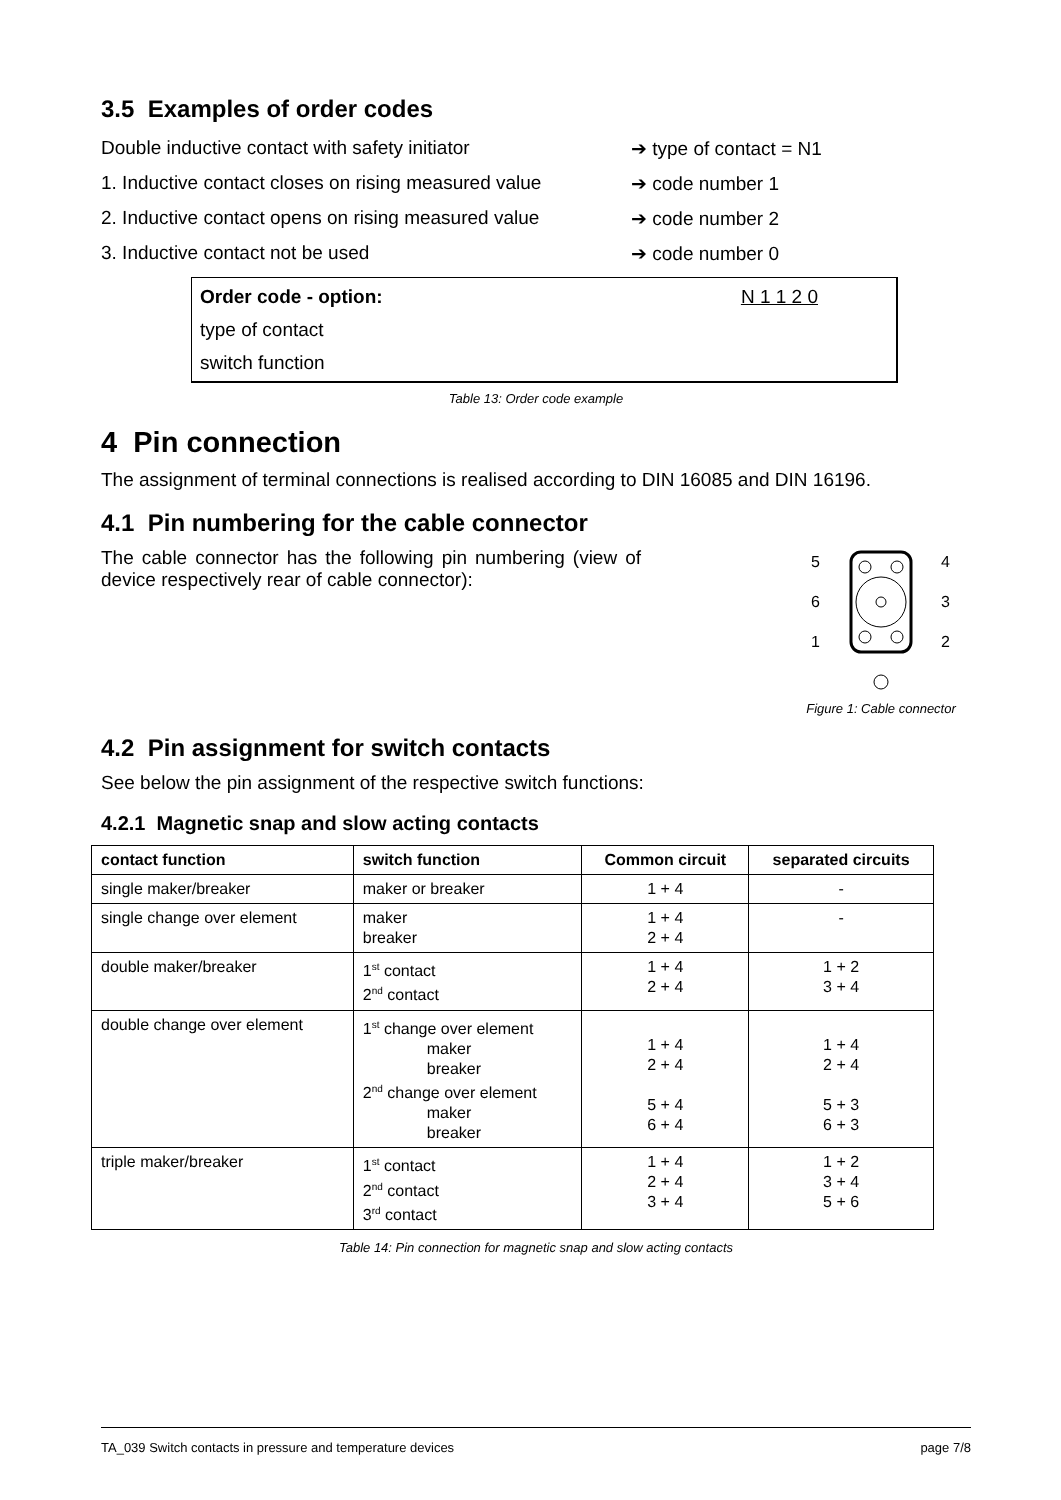3.5 Examples of order codes
Double inductive contact with safety initiator ➔ type of contact = N1
1. Inductive contact closes on rising measured value ➔ code number 1
2. Inductive contact opens on rising measured value ➔ code number 2
3. Inductive contact not be used ➔ code number 0
Order code - option: N 1 1 2 0
type of contact
switch function
Table 13: Order code example
4 Pin connection
The assignment of terminal connections is realised according to DIN 16085 and DIN 16196.
4.1 Pin numbering for the cable connector
The cable connector has the following pin numbering (view of device respectively rear of cable connector):
5
4
6
3
1
2
Figure 1: Cable connector
4.2 Pin assignment for switch contacts
See below the pin assignment of the respective switch functions:
4.2.1 Magnetic snap and slow acting contacts
| contact function | switch function | Common circuit | separated circuits |
| --- | --- | --- | --- |
| single maker/breaker | maker or breaker | 1 + 4 | - |
| single change over element | maker breaker | 1 + 4 2 + 4 | - |
| double maker/breaker | 1<sup>st</sup> contact 2<sup>nd</sup> contact | 1 + 4 2 + 4 | 1 + 2 3 + 4 |
| double change over element | 1<sup>st</sup> change over element maker breaker 2<sup>nd</sup> change over element maker breaker | 1 + 4 2 + 4 5 + 4 6 + 4 | 1 + 4 2 + 4 5 + 3 6 + 3 |
| triple maker/breaker | 1<sup>st</sup> contact 2<sup>nd</sup> contact 3<sup>rd</sup> contact | 1 + 4 2 + 4 3 + 4 | 1 + 2 3 + 4 5 + 6 |
Table 14: Pin connection for magnetic snap and slow acting contacts
TA_039 Switch contacts in pressure and temperature devices page 7/8